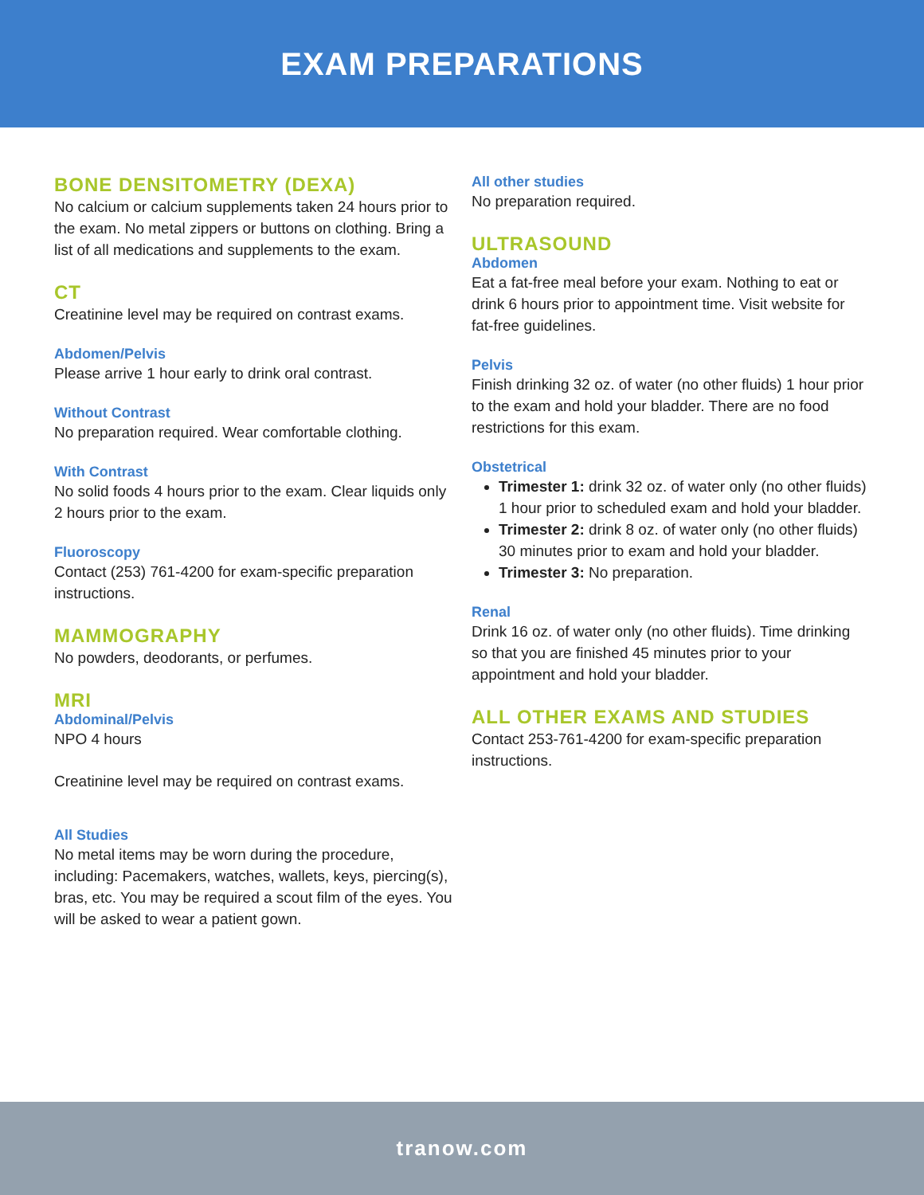EXAM PREPARATIONS
BONE DENSITOMETRY (DEXA)
No calcium or calcium supplements taken 24 hours prior to the exam. No metal zippers or buttons on clothing. Bring a list of all medications and supplements to the exam.
CT
Creatinine level may be required on contrast exams.
Abdomen/Pelvis
Please arrive 1 hour early to drink oral contrast.
Without Contrast
No preparation required. Wear comfortable clothing.
With Contrast
No solid foods 4 hours prior to the exam. Clear liquids only 2 hours prior to the exam.
Fluoroscopy
Contact (253) 761-4200 for exam-specific preparation instructions.
MAMMOGRAPHY
No powders, deodorants, or perfumes.
MRI
Abdominal/Pelvis
NPO 4 hours
Creatinine level may be required on contrast exams.
All Studies
No metal items may be worn during the procedure, including: Pacemakers, watches, wallets, keys, piercing(s), bras, etc. You may be required a scout film of the eyes. You will be asked to wear a patient gown.
All other studies
No preparation required.
ULTRASOUND
Abdomen
Eat a fat-free meal before your exam. Nothing to eat or drink 6 hours prior to appointment time. Visit website for fat-free guidelines.
Pelvis
Finish drinking 32 oz. of water (no other fluids) 1 hour prior to the exam and hold your bladder. There are no food restrictions for this exam.
Obstetrical
Trimester 1: drink 32 oz. of water only (no other fluids) 1 hour prior to scheduled exam and hold your bladder.
Trimester 2: drink 8 oz. of water only (no other fluids) 30 minutes prior to exam and hold your bladder.
Trimester 3: No preparation.
Renal
Drink 16 oz. of water only (no other fluids). Time drinking so that you are finished 45 minutes prior to your appointment and hold your bladder.
ALL OTHER EXAMS AND STUDIES
Contact 253-761-4200 for exam-specific preparation instructions.
tranow.com